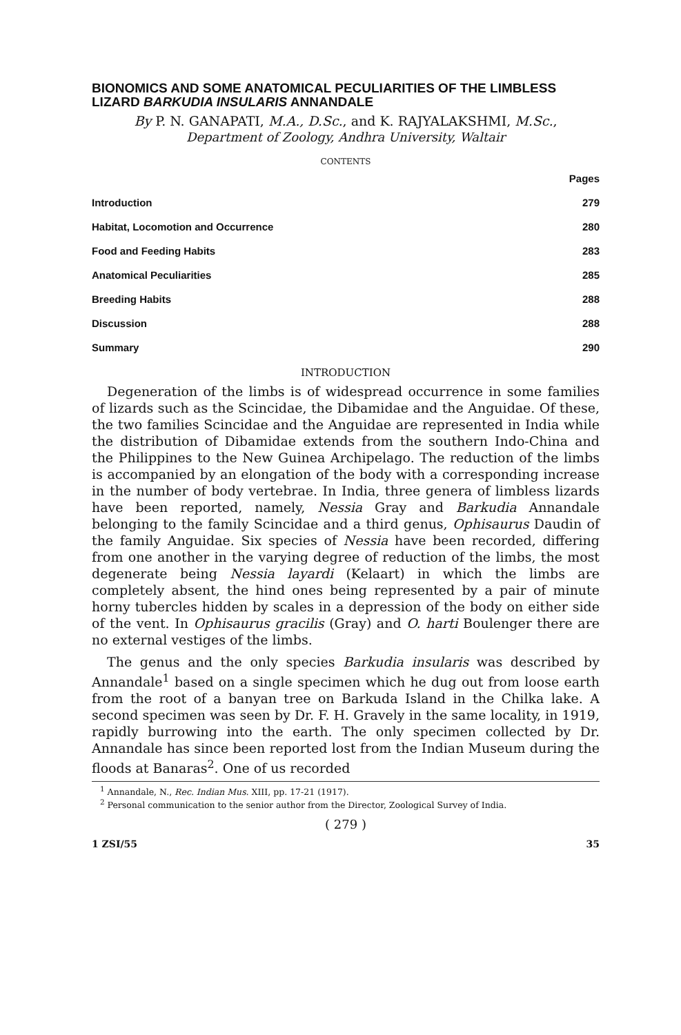BIONOMICS AND SOME ANATOMICAL PECULIARITIES OF THE LIMBLESS LIZARD BARKUDIA INSULARIS ANNANDALE
By P. N. GANAPATI, M.A., D.Sc., and K. RAJYALAKSHMI, M.Sc.,
Department of Zoology, Andhra University, Waltair
CONTENTS
| | Pages |
| Introduction | 279 |
| Habitat, Locomotion and Occurrence | 280 |
| Food and Feeding Habits | 283 |
| Anatomical Peculiarities | 285 |
| Breeding Habits | 288 |
| Discussion | 288 |
| Summary | 290 |
INTRODUCTION
Degeneration of the limbs is of widespread occurrence in some families of lizards such as the Scincidae, the Dibamidae and the Anguidae. Of these, the two families Scincidae and the Anguidae are represented in India while the distribution of Dibamidae extends from the southern Indo-China and the Philippines to the New Guinea Archipelago. The reduction of the limbs is accompanied by an elongation of the body with a corresponding increase in the number of body vertebrae. In India, three genera of limbless lizards have been reported, namely, Nessia Gray and Barkudia Annandale belonging to the family Scincidae and a third genus, Ophisaurus Daudin of the family Anguidae. Six species of Nessia have been recorded, differing from one another in the varying degree of reduction of the limbs, the most degenerate being Nessia layardi (Kelaart) in which the limbs are completely absent, the hind ones being represented by a pair of minute horny tubercles hidden by scales in a depression of the body on either side of the vent. In Ophisaurus gracilis (Gray) and O. harti Boulenger there are no external vestiges of the limbs.
The genus and the only species Barkudia insularis was described by Annandale<sup>1</sup> based on a single specimen which he dug out from loose earth from the root of a banyan tree on Barkuda Island in the Chilka lake. A second specimen was seen by Dr. F. H. Gravely in the same locality, in 1919, rapidly burrowing into the earth. The only specimen collected by Dr. Annandale has since been reported lost from the Indian Museum during the floods at Banaras<sup>2</sup>. One of us recorded
<sup>1</sup> Annandale, N., Rec. Indian Mus. XIII, pp. 17-21 (1917).
<sup>2</sup> Personal communication to the senior author from the Director, Zoological Survey of India.
( 279 )
1 ZSI/55 35